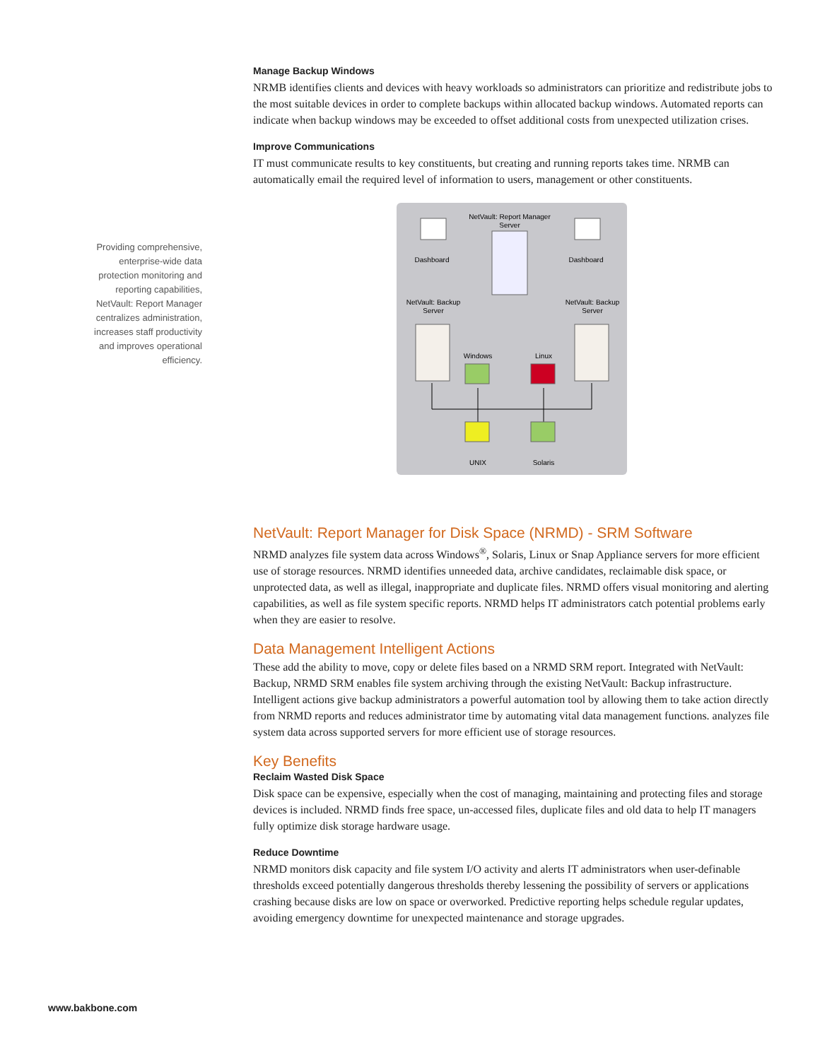Providing comprehensive, enterprise-wide data protection monitoring and reporting capabilities, NetVault: Report Manager centralizes administration, increases staff productivity and improves operational efficiency.
Manage Backup Windows
NRMB identifies clients and devices with heavy workloads so administrators can prioritize and redistribute jobs to the most suitable devices in order to complete backups within allocated backup windows. Automated reports can indicate when backup windows may be exceeded to offset additional costs from unexpected utilization crises.
Improve Communications
IT must communicate results to key constituents, but creating and running reports takes time. NRMB can automatically email the required level of information to users, management or other constituents.
NetVault: Report Manager
Server
Dashboard
Dashboard
NetVault: Backup
Server
NetVault: Backup
Server
Windows
Linux
UNIX
Solaris
NetVault: Report Manager for Disk Space (NRMD) - SRM Software
NRMD analyzes file system data across Windows<sup>®</sup>, Solaris, Linux or Snap Appliance servers for more efficient use of storage resources. NRMD identifies unneeded data, archive candidates, reclaimable disk space, or unprotected data, as well as illegal, inappropriate and duplicate files. NRMD offers visual monitoring and alerting capabilities, as well as file system specific reports. NRMD helps IT administrators catch potential problems early when they are easier to resolve.
Data Management Intelligent Actions
These add the ability to move, copy or delete files based on a NRMD SRM report. Integrated with NetVault: Backup, NRMD SRM enables file system archiving through the existing NetVault: Backup infrastructure. Intelligent actions give backup administrators a powerful automation tool by allowing them to take action directly from NRMD reports and reduces administrator time by automating vital data management functions. analyzes file system data across supported servers for more efficient use of storage resources.
Key Benefits
Reclaim Wasted Disk Space
Disk space can be expensive, especially when the cost of managing, maintaining and protecting files and storage devices is included. NRMD finds free space, un-accessed files, duplicate files and old data to help IT managers fully optimize disk storage hardware usage.
Reduce Downtime
NRMD monitors disk capacity and file system I/O activity and alerts IT administrators when user-definable thresholds exceed potentially dangerous thresholds thereby lessening the possibility of servers or applications crashing because disks are low on space or overworked. Predictive reporting helps schedule regular updates, avoiding emergency downtime for unexpected maintenance and storage upgrades.
www.bakbone.com